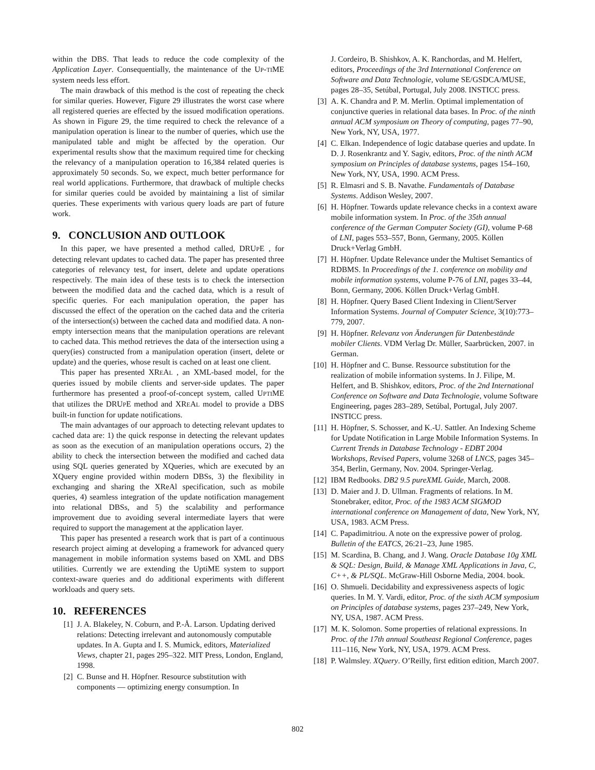within the DBS. That leads to reduce the code complexity of the Application Layer. Consequentially, the maintenance of the UP-TIME system needs less effort.
The main drawback of this method is the cost of repeating the check for similar queries. However, Figure 29 illustrates the worst case where all registered queries are effected by the issued modification operations. As shown in Figure 29, the time required to check the relevance of a manipulation operation is linear to the number of queries, which use the manipulated table and might be affected by the operation. Our experimental results show that the maximum required time for checking the relevancy of a manipulation operation to 16,384 related queries is approximately 50 seconds. So, we expect, much better performance for real world applications. Furthermore, that drawback of multiple checks for similar queries could be avoided by maintaining a list of similar queries. These experiments with various query loads are part of future work.
9. CONCLUSION AND OUTLOOK
In this paper, we have presented a method called, DRUPE , for detecting relevant updates to cached data. The paper has presented three categories of relevancy test, for insert, delete and update operations respectively. The main idea of these tests is to check the intersection between the modified data and the cached data, which is a result of specific queries. For each manipulation operation, the paper has discussed the effect of the operation on the cached data and the criteria of the intersection(s) between the cached data and modified data. A non-empty intersection means that the manipulation operations are relevant to cached data. This method retrieves the data of the intersection using a query(ies) constructed from a manipulation operation (insert, delete or update) and the queries, whose result is cached on at least one client.
This paper has presented XREAL , an XML-based model, for the queries issued by mobile clients and server-side updates. The paper furthermore has presented a proof-of-concept system, called UPTIME that utilizes the DRUPE method and XREAL model to provide a DBS built-in function for update notifications.
The main advantages of our approach to detecting relevant updates to cached data are: 1) the quick response in detecting the relevant updates as soon as the execution of an manipulation operations occurs, 2) the ability to check the intersection between the modified and cached data using SQL queries generated by XQueries, which are executed by an XQuery engine provided within modern DBSs, 3) the flexibility in exchanging and sharing the XReAl specification, such as mobile queries, 4) seamless integration of the update notification management into relational DBSs, and 5) the scalability and performance improvement due to avoiding several intermediate layers that were required to support the management at the application layer.
This paper has presented a research work that is part of a continuous research project aiming at developing a framework for advanced query management in mobile information systems based on XML and DBS utilities. Currently we are extending the UptiME system to support context-aware queries and do additional experiments with different workloads and query sets.
10. REFERENCES
[1] J. A. Blakeley, N. Coburn, and P.-Å. Larson. Updating derived relations: Detecting irrelevant and autonomously computable updates. In A. Gupta and I. S. Mumick, editors, Materialized Views, chapter 21, pages 295–322. MIT Press, London, England, 1998.
[2] C. Bunse and H. Höpfner. Resource substitution with components — optimizing energy consumption. In
J. Cordeiro, B. Shishkov, A. K. Ranchordas, and M. Helfert, editors, Proceedings of the 3rd International Conference on Software and Data Technologie, volume SE/GSDCA/MUSE, pages 28–35, Setúbal, Portugal, July 2008. INSTICC press.
[3] A. K. Chandra and P. M. Merlin. Optimal implementation of conjunctive queries in relational data bases. In Proc. of the ninth annual ACM symposium on Theory of computing, pages 77–90, New York, NY, USA, 1977.
[4] C. Elkan. Independence of logic database queries and update. In D. J. Rosenkrantz and Y. Sagiv, editors, Proc. of the ninth ACM symposium on Principles of database systems, pages 154–160, New York, NY, USA, 1990. ACM Press.
[5] R. Elmasri and S. B. Navathe. Fundamentals of Database Systems. Addison Wesley, 2007.
[6] H. Höpfner. Towards update relevance checks in a context aware mobile information system. In Proc. of the 35th annual conference of the German Computer Society (GI), volume P-68 of LNI, pages 553–557, Bonn, Germany, 2005. Köllen Druck+Verlag GmbH.
[7] H. Höpfner. Update Relevance under the Multiset Semantics of RDBMS. In Proceedings of the 1. conference on mobility and mobile information systems, volume P-76 of LNI, pages 33–44, Bonn, Germany, 2006. Köllen Druck+Verlag GmbH.
[8] H. Höpfner. Query Based Client Indexing in Client/Server Information Systems. Journal of Computer Science, 3(10):773–779, 2007.
[9] H. Höpfner. Relevanz von Änderungen für Datenbestände mobiler Clients. VDM Verlag Dr. Müller, Saarbrücken, 2007. in German.
[10] H. Höpfner and C. Bunse. Ressource substitution for the realization of mobile information systems. In J. Filipe, M. Helfert, and B. Shishkov, editors, Proc. of the 2nd International Conference on Software and Data Technologie, volume Software Engineering, pages 283–289, Setúbal, Portugal, July 2007. INSTICC press.
[11] H. Höpfner, S. Schosser, and K.-U. Sattler. An Indexing Scheme for Update Notification in Large Mobile Information Systems. In Current Trends in Database Technology - EDBT 2004 Workshops, Revised Papers, volume 3268 of LNCS, pages 345–354, Berlin, Germany, Nov. 2004. Springer-Verlag.
[12] IBM Redbooks. DB2 9.5 pureXML Guide, March, 2008.
[13] D. Maier and J. D. Ullman. Fragments of relations. In M. Stonebraker, editor, Proc. of the 1983 ACM SIGMOD international conference on Management of data, New York, NY, USA, 1983. ACM Press.
[14] C. Papadimitriou. A note on the expressive power of prolog. Bulletin of the EATCS, 26:21–23, June 1985.
[15] M. Scardina, B. Chang, and J. Wang. Oracle Database 10g XML & SQL: Design, Build, & Manage XML Applications in Java, C, C++, & PL/SQL. McGraw-Hill Osborne Media, 2004. book.
[16] O. Shmueli. Decidability and expressiveness aspects of logic queries. In M. Y. Vardi, editor, Proc. of the sixth ACM symposium on Principles of database systems, pages 237–249, New York, NY, USA, 1987. ACM Press.
[17] M. K. Solomon. Some properties of relational expressions. In Proc. of the 17th annual Southeast Regional Conference, pages 111–116, New York, NY, USA, 1979. ACM Press.
[18] P. Walmsley. XQuery. O’Reilly, first edition edition, March 2007.
802